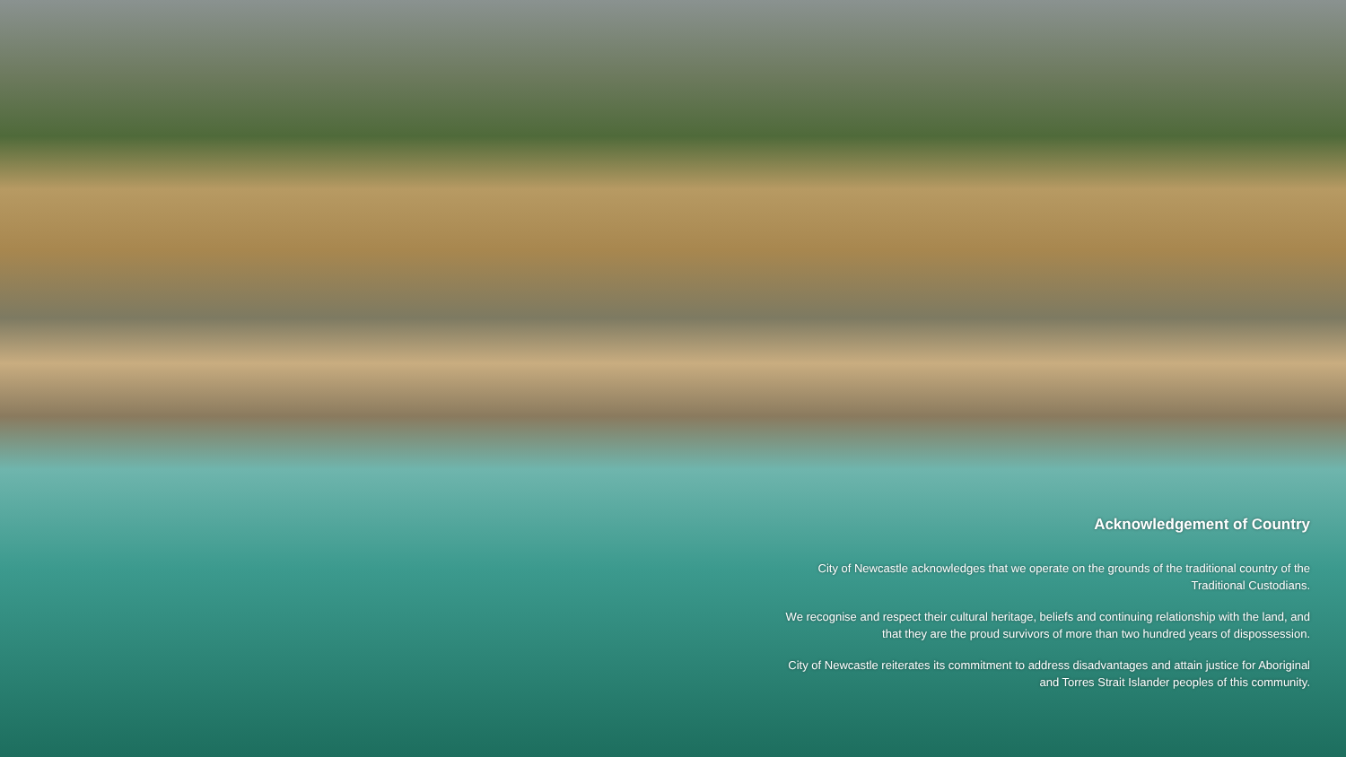Acknowledgement of Country
City of Newcastle acknowledges that we operate on the grounds of the traditional country of the Traditional Custodians.
We recognise and respect their cultural heritage, beliefs and continuing relationship with the land, and that they are the proud survivors of more than two hundred years of dispossession.
City of Newcastle reiterates its commitment to address disadvantages and attain justice for Aboriginal and Torres Strait Islander peoples of this community.